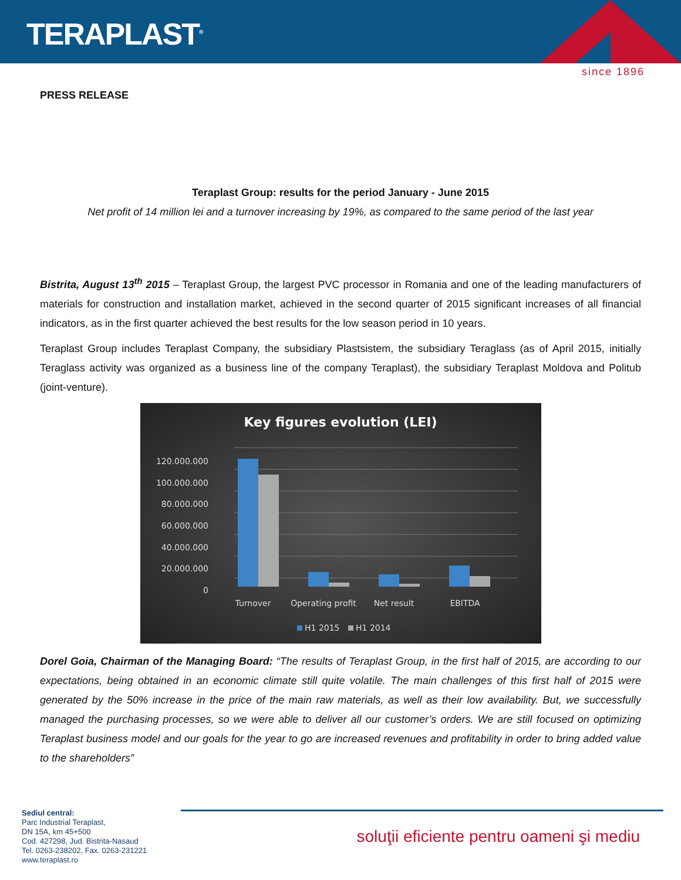TERAPLAST<sup>®</sup>
since 1896
PRESS RELEASE
Teraplast Group: results for the period January - June 2015
Net profit of 14 million lei and a turnover increasing by 19%, as compared to the same period of the last year
Bistrita, August 13<sup>th</sup> 2015 – Teraplast Group, the largest PVC processor in Romania and one of the leading manufacturers of materials for construction and installation market, achieved in the second quarter of 2015 significant increases of all financial indicators, as in the first quarter achieved the best results for the low season period in 10 years.
Teraplast Group includes Teraplast Company, the subsidiary Plastsistem, the subsidiary Teraglass (as of April 2015, initially Teraglass activity was organized as a business line of the company Teraplast), the subsidiary Teraplast Moldova and Politub (joint-venture).
Key figures evolution (LEI)
120.000.000
100.000.000
80.000.000
60.000.000
40.000.000
20.000.000
0
Turnover
Operating profit
Net result
EBITDA
H1 2015
H1 2014
Dorel Goia, Chairman of the Managing Board: “The results of Teraplast Group, in the first half of 2015, are according to our expectations, being obtained in an economic climate still quite volatile. The main challenges of this first half of 2015 were generated by the 50% increase in the price of the main raw materials, as well as their low availability. But, we successfully managed the purchasing processes, so we were able to deliver all our customer’s orders. We are still focused on optimizing Teraplast business model and our goals for the year to go are increased revenues and profitability in order to bring added value to the shareholders”
Sediul central:
Parc Industrial Teraplast,
DN 15A, km 45+500
Cod. 427298, Jud. Bistrita-Nasaud
Tel. 0263-238202, Fax. 0263-231221
www.teraplast.ro
soluţii eficiente pentru oameni şi mediu